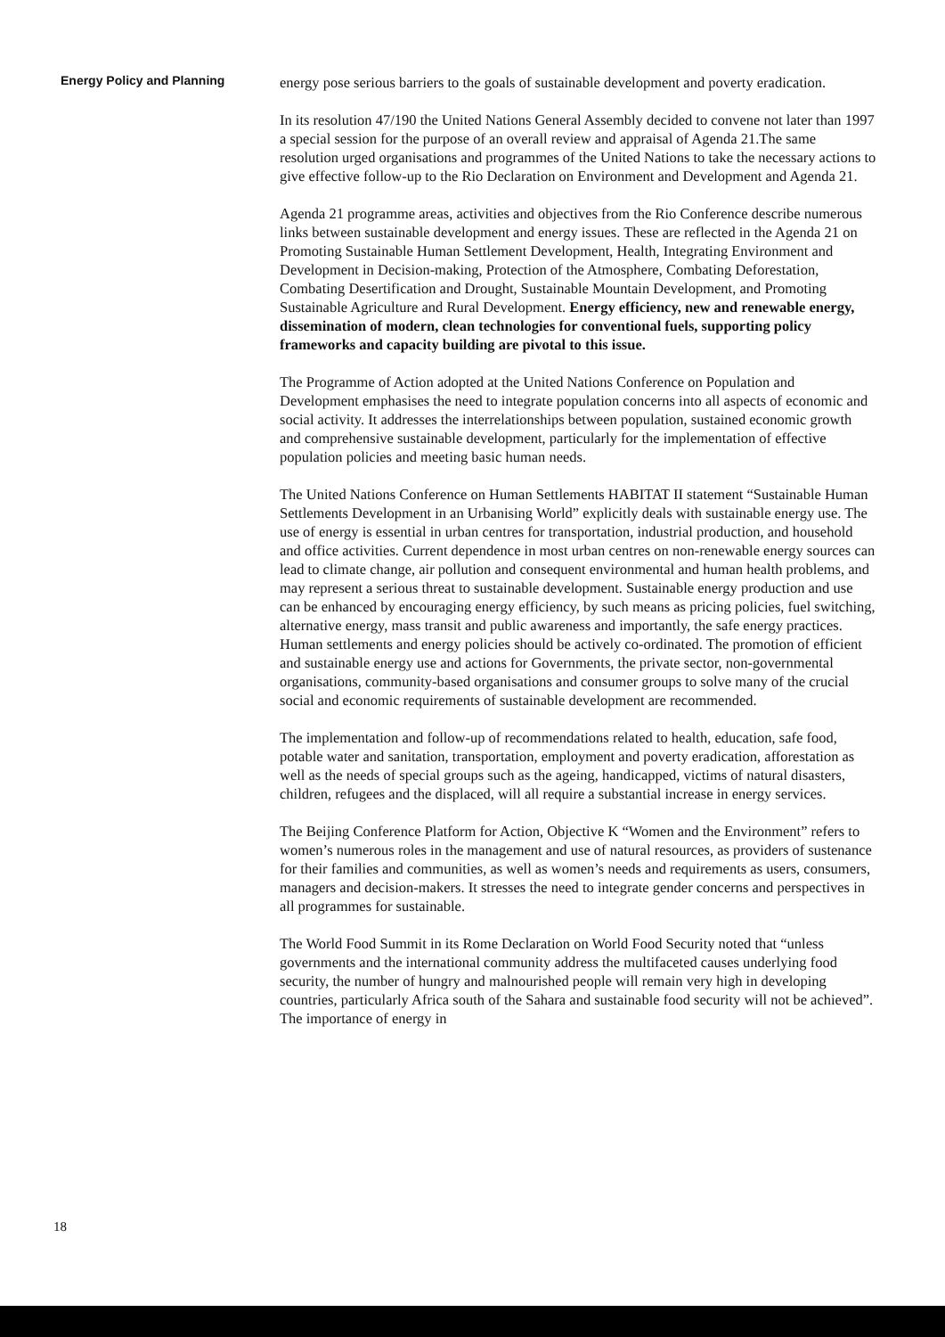Energy Policy and Planning
energy pose serious barriers to the goals of sustainable development and poverty eradication.
In its resolution 47/190 the United Nations General Assembly decided to convene not later than 1997 a special session for the purpose of an overall review and appraisal of Agenda 21.The same resolution urged organisations and programmes of the United Nations to take the necessary actions to give effective follow-up to the Rio Declaration on Environment and Development and Agenda 21.
Agenda 21 programme areas, activities and objectives from the Rio Conference describe numerous links between sustainable development and energy issues. These are reflected in the Agenda 21 on Promoting Sustainable Human Settlement Development, Health, Integrating Environment and Development in Decision-making, Protection of the Atmosphere, Combating Deforestation, Combating Desertification and Drought, Sustainable Mountain Development, and Promoting Sustainable Agriculture and Rural Development. Energy efficiency, new and renewable energy, dissemination of modern, clean technologies for conventional fuels, supporting policy frameworks and capacity building are pivotal to this issue.
The Programme of Action adopted at the United Nations Conference on Population and Development emphasises the need to integrate population concerns into all aspects of economic and social activity. It addresses the interrelationships between population, sustained economic growth and comprehensive sustainable development, particularly for the implementation of effective population policies and meeting basic human needs.
The United Nations Conference on Human Settlements HABITAT II statement “Sustainable Human Settlements Development in an Urbanising World” explicitly deals with sustainable energy use. The use of energy is essential in urban centres for transportation, industrial production, and household and office activities. Current dependence in most urban centres on non-renewable energy sources can lead to climate change, air pollution and consequent environmental and human health problems, and may represent a serious threat to sustainable development. Sustainable energy production and use can be enhanced by encouraging energy efficiency, by such means as pricing policies, fuel switching, alternative energy, mass transit and public awareness and importantly, the safe energy practices. Human settlements and energy policies should be actively co-ordinated. The promotion of efficient and sustainable energy use and actions for Governments, the private sector, non-governmental organisations, community-based organisations and consumer groups to solve many of the crucial social and economic requirements of sustainable development are recommended.
The implementation and follow-up of recommendations related to health, education, safe food, potable water and sanitation, transportation, employment and poverty eradication, afforestation as well as the needs of special groups such as the ageing, handicapped, victims of natural disasters, children, refugees and the displaced, will all require a substantial increase in energy services.
The Beijing Conference Platform for Action, Objective K “Women and the Environment” refers to women’s numerous roles in the management and use of natural resources, as providers of sustenance for their families and communities, as well as women’s needs and requirements as users, consumers, managers and decision-makers. It stresses the need to integrate gender concerns and perspectives in all programmes for sustainable.
The World Food Summit in its Rome Declaration on World Food Security noted that “unless governments and the international community address the multifaceted causes underlying food security, the number of hungry and malnourished people will remain very high in developing countries, particularly Africa south of the Sahara and sustainable food security will not be achieved”. The importance of energy in
18